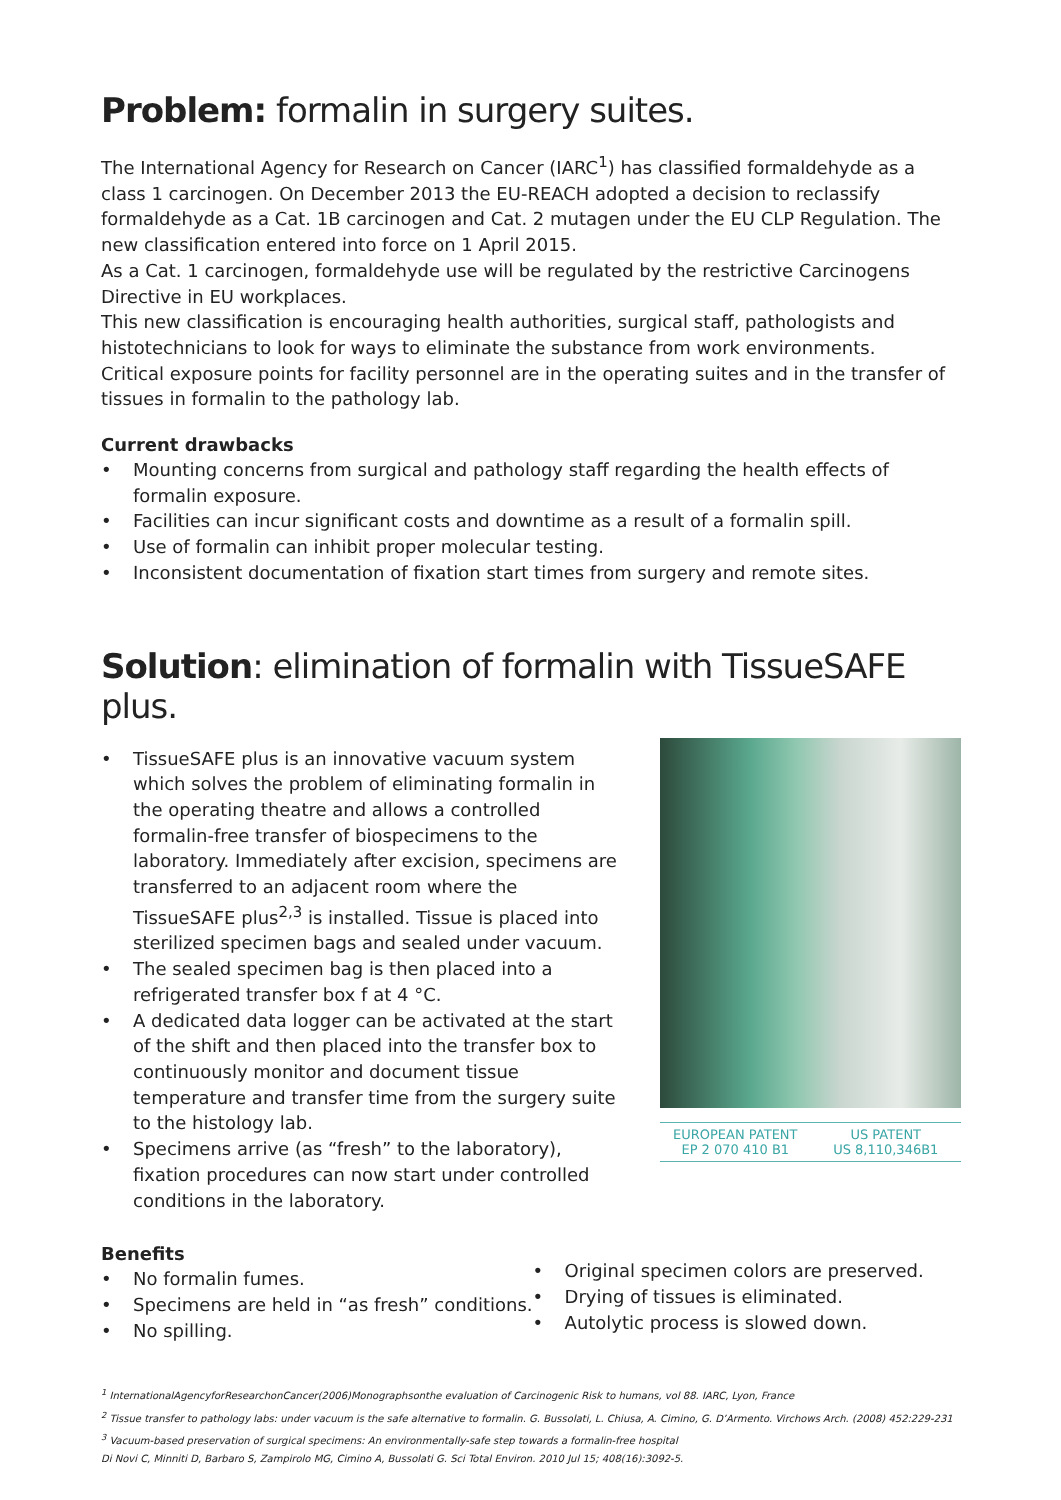Problem: formalin in surgery suites.
The International Agency for Research on Cancer (IARC<sup>1</sup>) has classified formaldehyde as a class 1 carcinogen. On December 2013 the EU-REACH adopted a decision to reclassify formaldehyde as a Cat. 1B carcinogen and Cat. 2 mutagen under the EU CLP Regulation. The new classification entered into force on 1 April 2015.
As a Cat. 1 carcinogen, formaldehyde use will be regulated by the restrictive Carcinogens Directive in EU workplaces.
This new classification is encouraging health authorities, surgical staff, pathologists and histotechnicians to look for ways to eliminate the substance from work environments.
Critical exposure points for facility personnel are in the operating suites and in the transfer of tissues in formalin to the pathology lab.
Current drawbacks
• Mounting concerns from surgical and pathology staff regarding the health effects of formalin exposure.
• Facilities can incur significant costs and downtime as a result of a formalin spill.
• Use of formalin can inhibit proper molecular testing.
• Inconsistent documentation of fixation start times from surgery and remote sites.
Solution: elimination of formalin with TissueSAFE plus.
• TissueSAFE plus is an innovative vacuum system which solves the problem of eliminating formalin in the operating theatre and allows a controlled formalin-free transfer of biospecimens to the laboratory. Immediately after excision, specimens are transferred to an adjacent room where the TissueSAFE plus<sup>2,3</sup> is installed. Tissue is placed into sterilized specimen bags and sealed under vacuum.
• The sealed specimen bag is then placed into a refrigerated transfer box f at 4 °C.
• A dedicated data logger can be activated at the start of the shift and then placed into the transfer box to continuously monitor and document tissue temperature and transfer time from the surgery suite to the histology lab.
• Specimens arrive (as “fresh” to the laboratory), fixation procedures can now start under controlled conditions in the laboratory.
EUROPEAN PATENT
EP 2 070 410 B1
US PATENT
US 8,110,346B1
Benefits
• No formalin fumes.
• Specimens are held in “as fresh” conditions.
• No spilling.
• Original specimen colors are preserved.
• Drying of tissues is eliminated.
• Autolytic process is slowed down.
<sup>1</sup> InternationalAgencyforResearchonCancer(2006)Monographsonthe evaluation of Carcinogenic Risk to humans, vol 88. IARC, Lyon, France
<sup>2</sup> Tissue transfer to pathology labs: under vacuum is the safe alternative to formalin. G. Bussolati, L. Chiusa, A. Cimino, G. D’Armento. Virchows Arch. (2008) 452:229-231
<sup>3</sup> Vacuum-based preservation of surgical specimens: An environmentally-safe step towards a formalin-free hospital
Di Novi C, Minniti D, Barbaro S, Zampirolo MG, Cimino A, Bussolati G. Sci Total Environ. 2010 Jul 15; 408(16):3092-5.